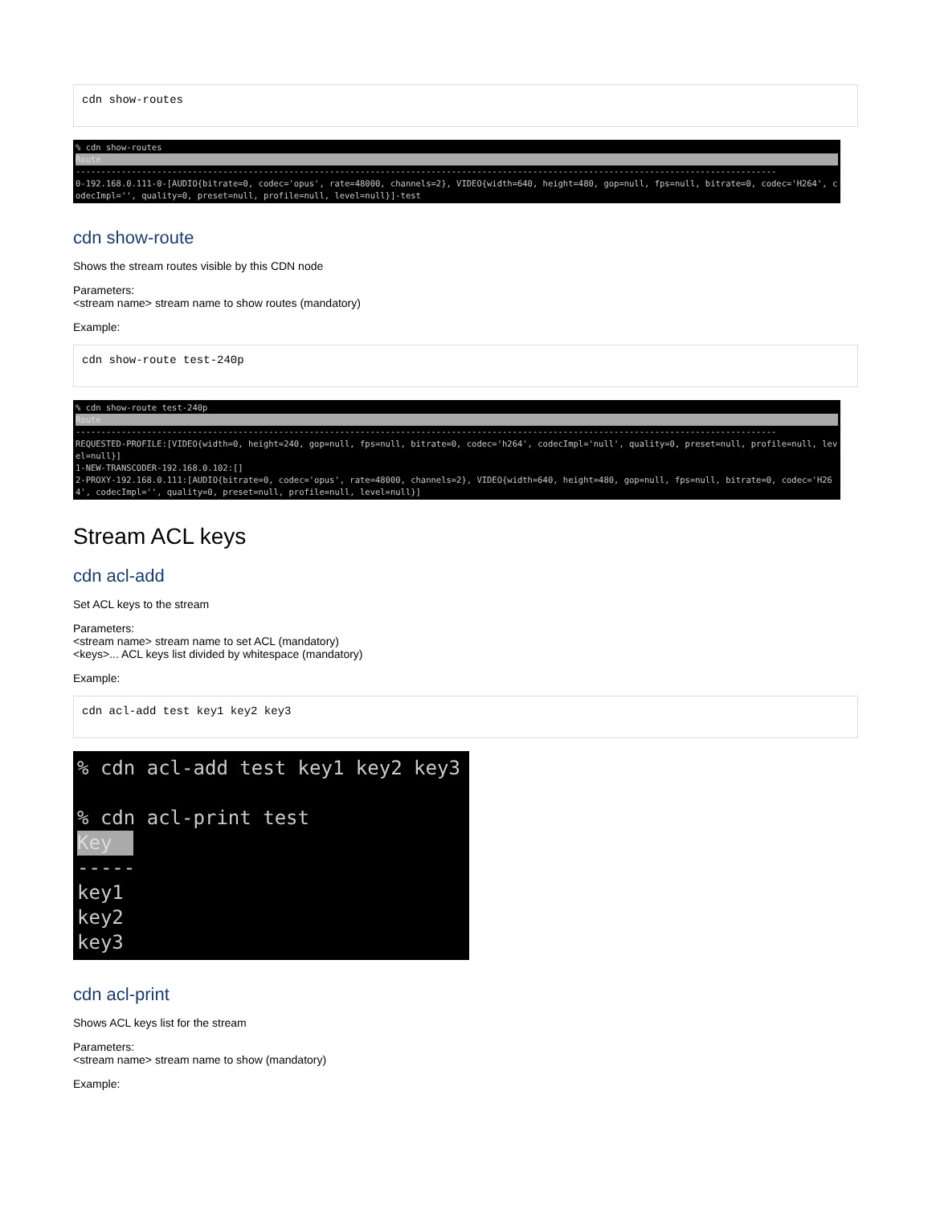cdn show-routes
% cdn show-routes
Route
------------------------------------------------------------------------------------------------------------------------------------------ 0-192.168.0.111-0-[AUDIO{bitrate=0, codec='opus', rate=48000, channels=2}, VIDEO{width=640, height=480, gop=null, fps=null, bitrate=0, codec='H264', codecImpl='', quality=0, preset=null, profile=null, level=null}]-test
cdn show-route
Shows the stream routes visible by this CDN node
Parameters:
<stream name> stream name to show routes (mandatory)
Example:
cdn show-route test-240p
% cdn show-route test-240p
Route
------------------------------------------------------------------------------------------------------------------------------------------ REQUESTED-PROFILE:[VIDEO{width=0, height=240, gop=null, fps=null, bitrate=0, codec='h264', codecImpl='null', quality=0, preset=null, profile=null, level=null}] 1-NEW-TRANSCODER-192.168.0.102:[] 2-PROXY-192.168.0.111:[AUDIO{bitrate=0, codec='opus', rate=48000, channels=2}, VIDEO{width=640, height=480, gop=null, fps=null, bitrate=0, codec='H264', codecImpl='', quality=0, preset=null, profile=null, level=null}]
Stream ACL keys
cdn acl-add
Set ACL keys to the stream
Parameters:
<stream name> stream name to set ACL (mandatory)
<keys>... ACL keys list divided by whitespace (mandatory)
Example:
cdn acl-add test key1 key2 key3
% cdn acl-add test key1 key2 key3 % cdn acl-print test Key ----- key1 key2 key3
cdn acl-print
Shows ACL keys list for the stream
Parameters:
<stream name> stream name to show (mandatory)
Example: